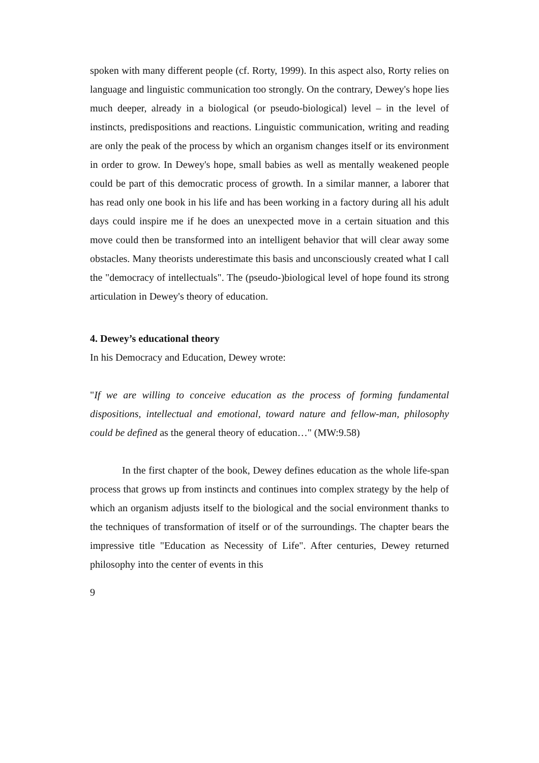spoken with many different people (cf. Rorty, 1999). In this aspect also, Rorty relies on language and linguistic communication too strongly. On the contrary, Dewey's hope lies much deeper, already in a biological (or pseudo-biological) level – in the level of instincts, predispositions and reactions. Linguistic communication, writing and reading are only the peak of the process by which an organism changes itself or its environment in order to grow. In Dewey's hope, small babies as well as mentally weakened people could be part of this democratic process of growth. In a similar manner, a laborer that has read only one book in his life and has been working in a factory during all his adult days could inspire me if he does an unexpected move in a certain situation and this move could then be transformed into an intelligent behavior that will clear away some obstacles. Many theorists underestimate this basis and unconsciously created what I call the "democracy of intellectuals". The (pseudo-)biological level of hope found its strong articulation in Dewey's theory of education.
4. Dewey’s educational theory
In his Democracy and Education, Dewey wrote:
"If we are willing to conceive education as the process of forming fundamental dispositions, intellectual and emotional, toward nature and fellow-man, philosophy could be defined as the general theory of education…" (MW:9.58)
In the first chapter of the book, Dewey defines education as the whole life-span process that grows up from instincts and continues into complex strategy by the help of which an organism adjusts itself to the biological and the social environment thanks to the techniques of transformation of itself or of the surroundings. The chapter bears the impressive title "Education as Necessity of Life". After centuries, Dewey returned philosophy into the center of events in this
9